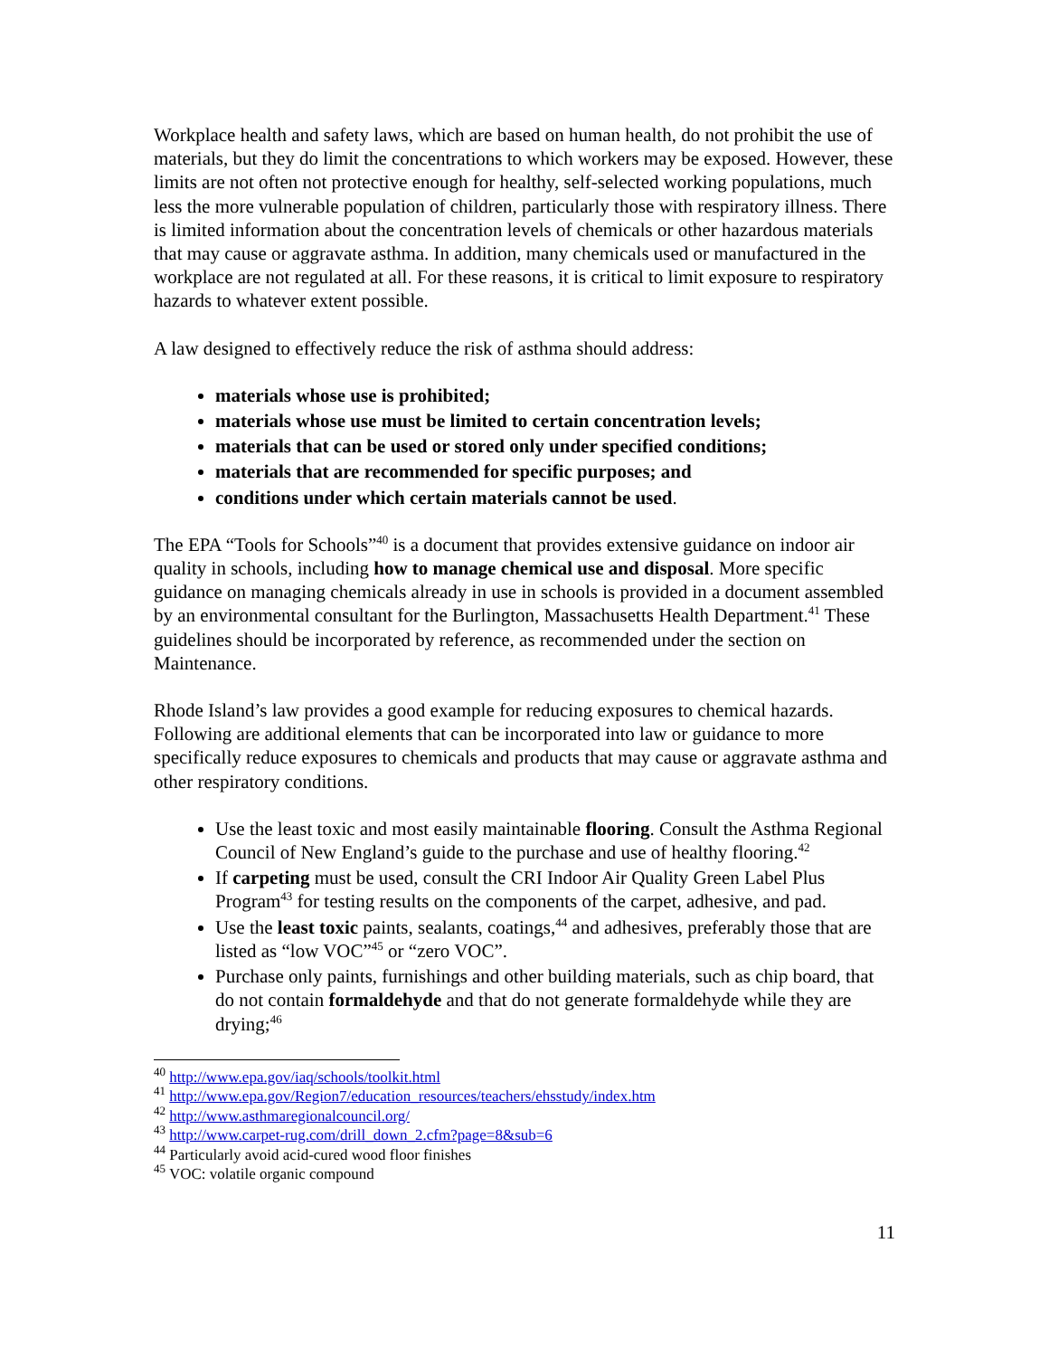Workplace health and safety laws, which are based on human health, do not prohibit the use of materials, but they do limit the concentrations to which workers may be exposed. However, these limits are not often not protective enough for healthy, self-selected working populations, much less the more vulnerable population of children, particularly those with respiratory illness. There is limited information about the concentration levels of chemicals or other hazardous materials that may cause or aggravate asthma. In addition, many chemicals used or manufactured in the workplace are not regulated at all. For these reasons, it is critical to limit exposure to respiratory hazards to whatever extent possible.
A law designed to effectively reduce the risk of asthma should address:
materials whose use is prohibited;
materials whose use must be limited to certain concentration levels;
materials that can be used or stored only under specified conditions;
materials that are recommended for specific purposes; and
conditions under which certain materials cannot be used.
The EPA “Tools for Schools”<sup>40</sup> is a document that provides extensive guidance on indoor air quality in schools, including how to manage chemical use and disposal. More specific guidance on managing chemicals already in use in schools is provided in a document assembled by an environmental consultant for the Burlington, Massachusetts Health Department.<sup>41</sup> These guidelines should be incorporated by reference, as recommended under the section on Maintenance.
Rhode Island’s law provides a good example for reducing exposures to chemical hazards. Following are additional elements that can be incorporated into law or guidance to more specifically reduce exposures to chemicals and products that may cause or aggravate asthma and other respiratory conditions.
Use the least toxic and most easily maintainable flooring. Consult the Asthma Regional Council of New England’s guide to the purchase and use of healthy flooring.<sup>42</sup>
If carpeting must be used, consult the CRI Indoor Air Quality Green Label Plus Program<sup>43</sup> for testing results on the components of the carpet, adhesive, and pad.
Use the least toxic paints, sealants, coatings,<sup>44</sup> and adhesives, preferably those that are listed as “low VOC”<sup>45</sup> or “zero VOC”.
Purchase only paints, furnishings and other building materials, such as chip board, that do not contain formaldehyde and that do not generate formaldehyde while they are drying;<sup>46</sup>
<sup>40</sup> http://www.epa.gov/iaq/schools/toolkit.html
<sup>41</sup> http://www.epa.gov/Region7/education_resources/teachers/ehsstudy/index.htm
<sup>42</sup> http://www.asthmaregionalcouncil.org/
<sup>43</sup> http://www.carpet-rug.com/drill_down_2.cfm?page=8&sub=6
<sup>44</sup> Particularly avoid acid-cured wood floor finishes
<sup>45</sup> VOC: volatile organic compound
11